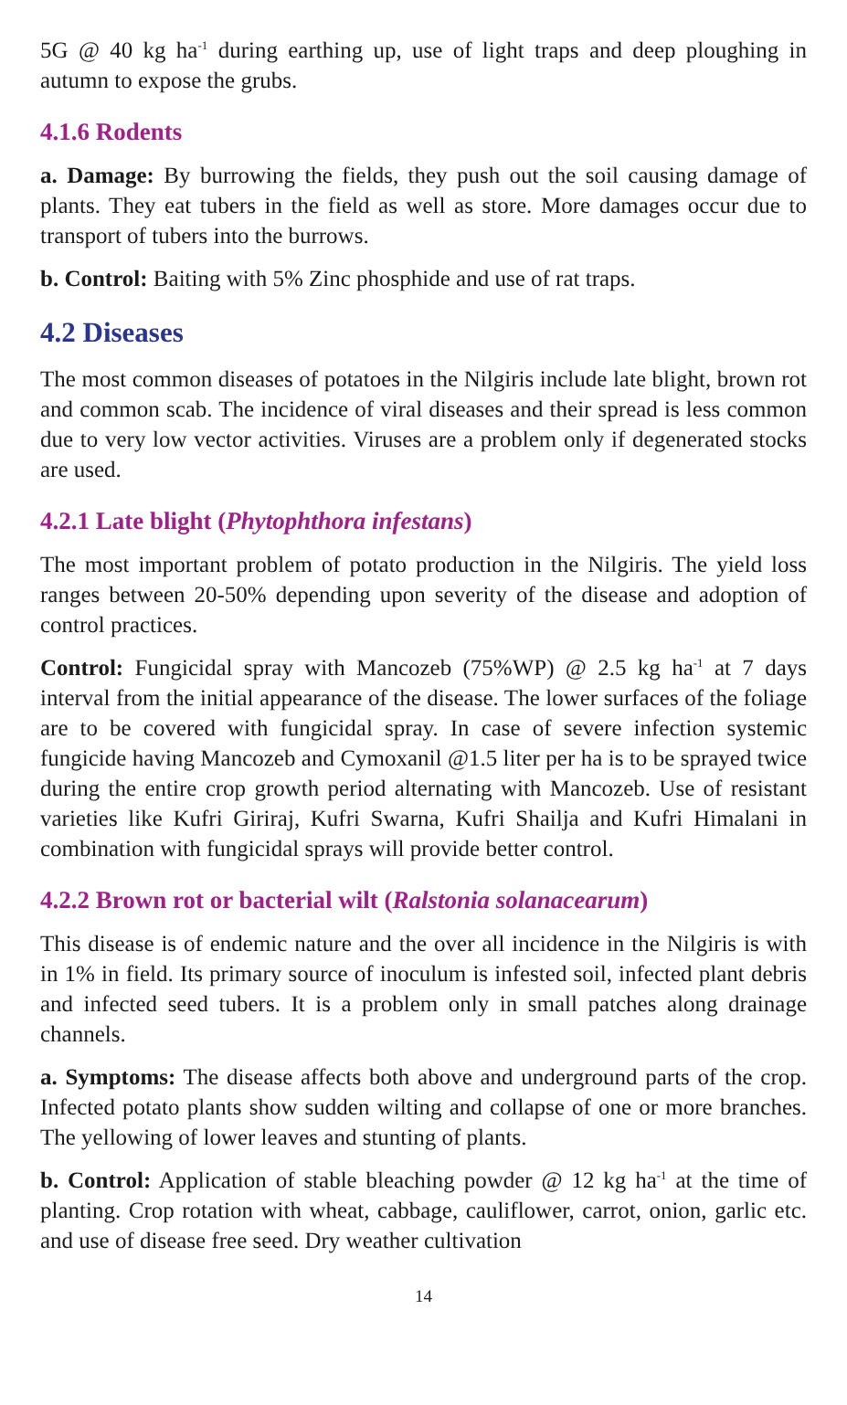5G @ 40 kg ha<sup>-1</sup> during earthing up, use of light traps and deep ploughing in autumn to expose the grubs.
4.1.6 Rodents
a. Damage: By burrowing the fields, they push out the soil causing damage of plants. They eat tubers in the field as well as store. More damages occur due to transport of tubers into the burrows.
b. Control: Baiting with 5% Zinc phosphide and use of rat traps.
4.2 Diseases
The most common diseases of potatoes in the Nilgiris include late blight, brown rot and common scab. The incidence of viral diseases and their spread is less common due to very low vector activities. Viruses are a problem only if degenerated stocks are used.
4.2.1 Late blight (Phytophthora infestans)
The most important problem of potato production in the Nilgiris. The yield loss ranges between 20-50% depending upon severity of the disease and adoption of control practices.
Control: Fungicidal spray with Mancozeb (75%WP) @ 2.5 kg ha<sup>-1</sup> at 7 days interval from the initial appearance of the disease. The lower surfaces of the foliage are to be covered with fungicidal spray. In case of severe infection systemic fungicide having Mancozeb and Cymoxanil @1.5 liter per ha is to be sprayed twice during the entire crop growth period alternating with Mancozeb. Use of resistant varieties like Kufri Giriraj, Kufri Swarna, Kufri Shailja and Kufri Himalani in combination with fungicidal sprays will provide better control.
4.2.2 Brown rot or bacterial wilt (Ralstonia solanacearum)
This disease is of endemic nature and the over all incidence in the Nilgiris is with in 1% in field. Its primary source of inoculum is infested soil, infected plant debris and infected seed tubers. It is a problem only in small patches along drainage channels.
a. Symptoms: The disease affects both above and underground parts of the crop. Infected potato plants show sudden wilting and collapse of one or more branches. The yellowing of lower leaves and stunting of plants.
b. Control: Application of stable bleaching powder @ 12 kg ha<sup>-1</sup> at the time of planting. Crop rotation with wheat, cabbage, cauliflower, carrot, onion, garlic etc. and use of disease free seed. Dry weather cultivation
14